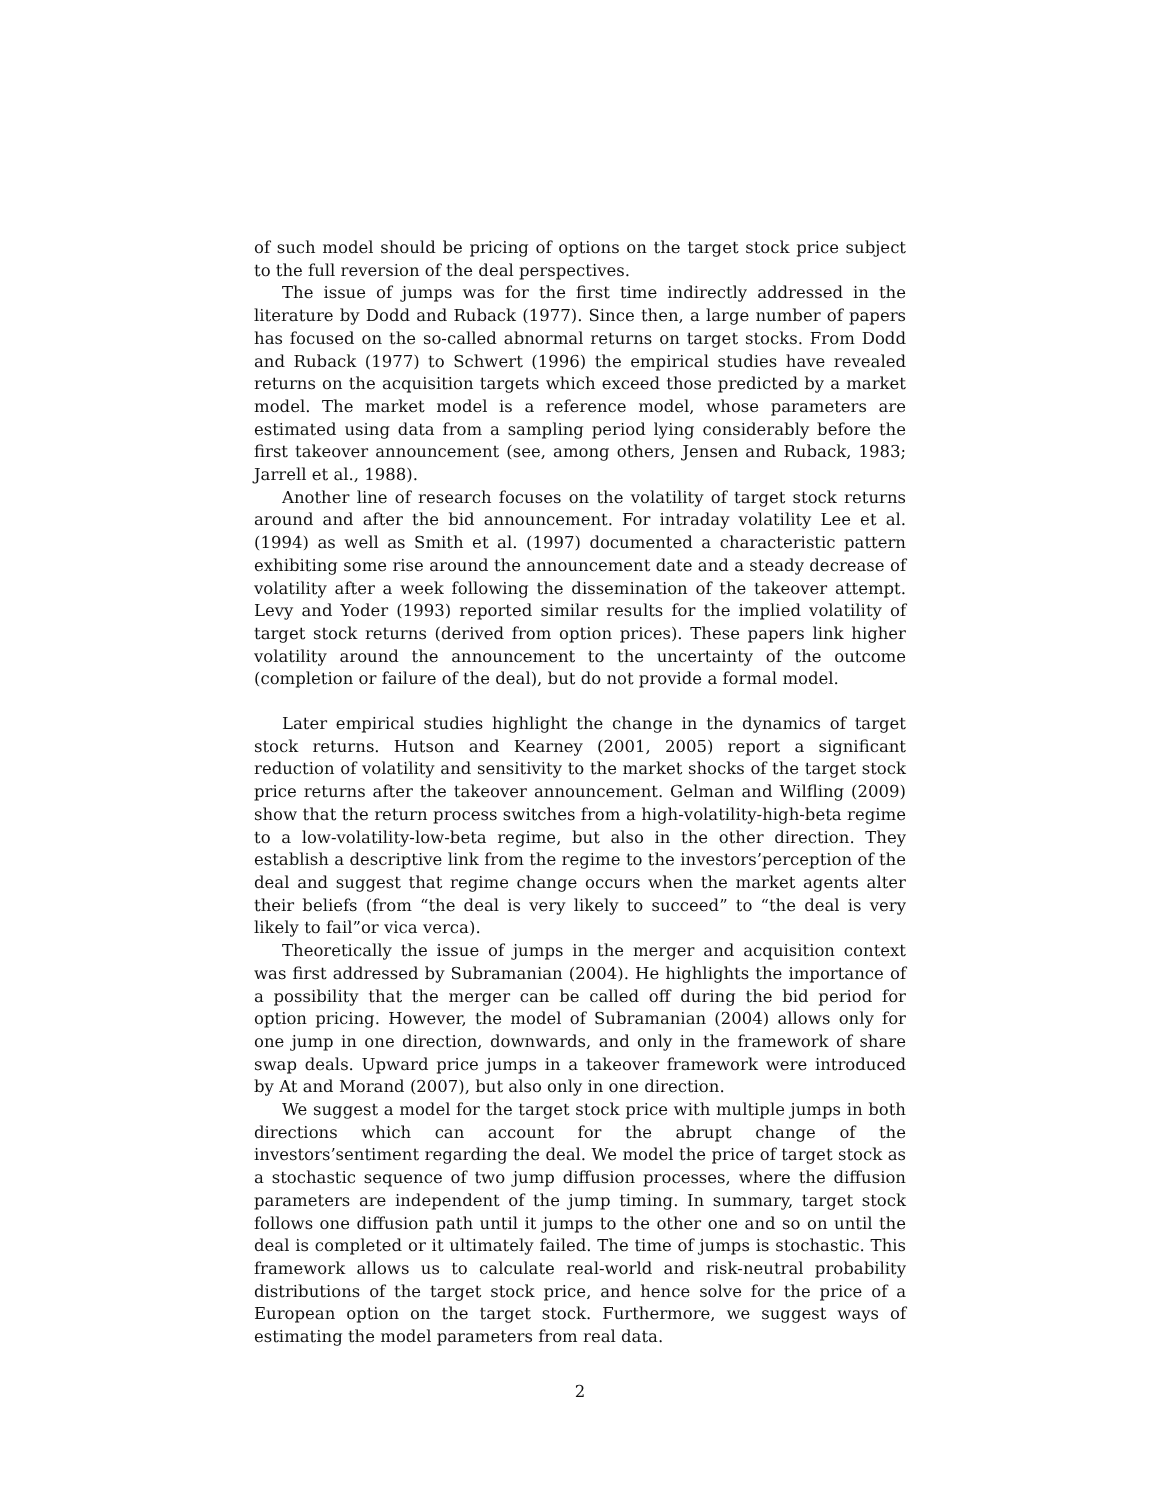of such model should be pricing of options on the target stock price subject to the full reversion of the deal perspectives.
The issue of jumps was for the first time indirectly addressed in the literature by Dodd and Ruback (1977). Since then, a large number of papers has focused on the so-called abnormal returns on target stocks. From Dodd and Ruback (1977) to Schwert (1996) the empirical studies have revealed returns on the acquisition targets which exceed those predicted by a market model. The market model is a reference model, whose parameters are estimated using data from a sampling period lying considerably before the first takeover announcement (see, among others, Jensen and Ruback, 1983; Jarrell et al., 1988).
Another line of research focuses on the volatility of target stock returns around and after the bid announcement. For intraday volatility Lee et al. (1994) as well as Smith et al. (1997) documented a characteristic pattern exhibiting some rise around the announcement date and a steady decrease of volatility after a week following the dissemination of the takeover attempt. Levy and Yoder (1993) reported similar results for the implied volatility of target stock returns (derived from option prices). These papers link higher volatility around the announcement to the uncertainty of the outcome (completion or failure of the deal), but do not provide a formal model.
Later empirical studies highlight the change in the dynamics of target stock returns. Hutson and Kearney (2001, 2005) report a significant reduction of volatility and sensitivity to the market shocks of the target stock price returns after the takeover announcement. Gelman and Wilfling (2009) show that the return process switches from a high-volatility-high-beta regime to a low-volatility-low-beta regime, but also in the other direction. They establish a descriptive link from the regime to the investors’perception of the deal and suggest that regime change occurs when the market agents alter their beliefs (from “the deal is very likely to succeed” to “the deal is very likely to fail”or vica verca).
Theoretically the issue of jumps in the merger and acquisition context was first addressed by Subramanian (2004). He highlights the importance of a possibility that the merger can be called off during the bid period for option pricing. However, the model of Subramanian (2004) allows only for one jump in one direction, downwards, and only in the framework of share swap deals. Upward price jumps in a takeover framework were introduced by At and Morand (2007), but also only in one direction.
We suggest a model for the target stock price with multiple jumps in both directions which can account for the abrupt change of the investors’sentiment regarding the deal. We model the price of target stock as a stochastic sequence of two jump diffusion processes, where the diffusion parameters are independent of the jump timing. In summary, target stock follows one diffusion path until it jumps to the other one and so on until the deal is completed or it ultimately failed. The time of jumps is stochastic. This framework allows us to calculate real-world and risk-neutral probability distributions of the target stock price, and hence solve for the price of a European option on the target stock. Furthermore, we suggest ways of estimating the model parameters from real data.
2